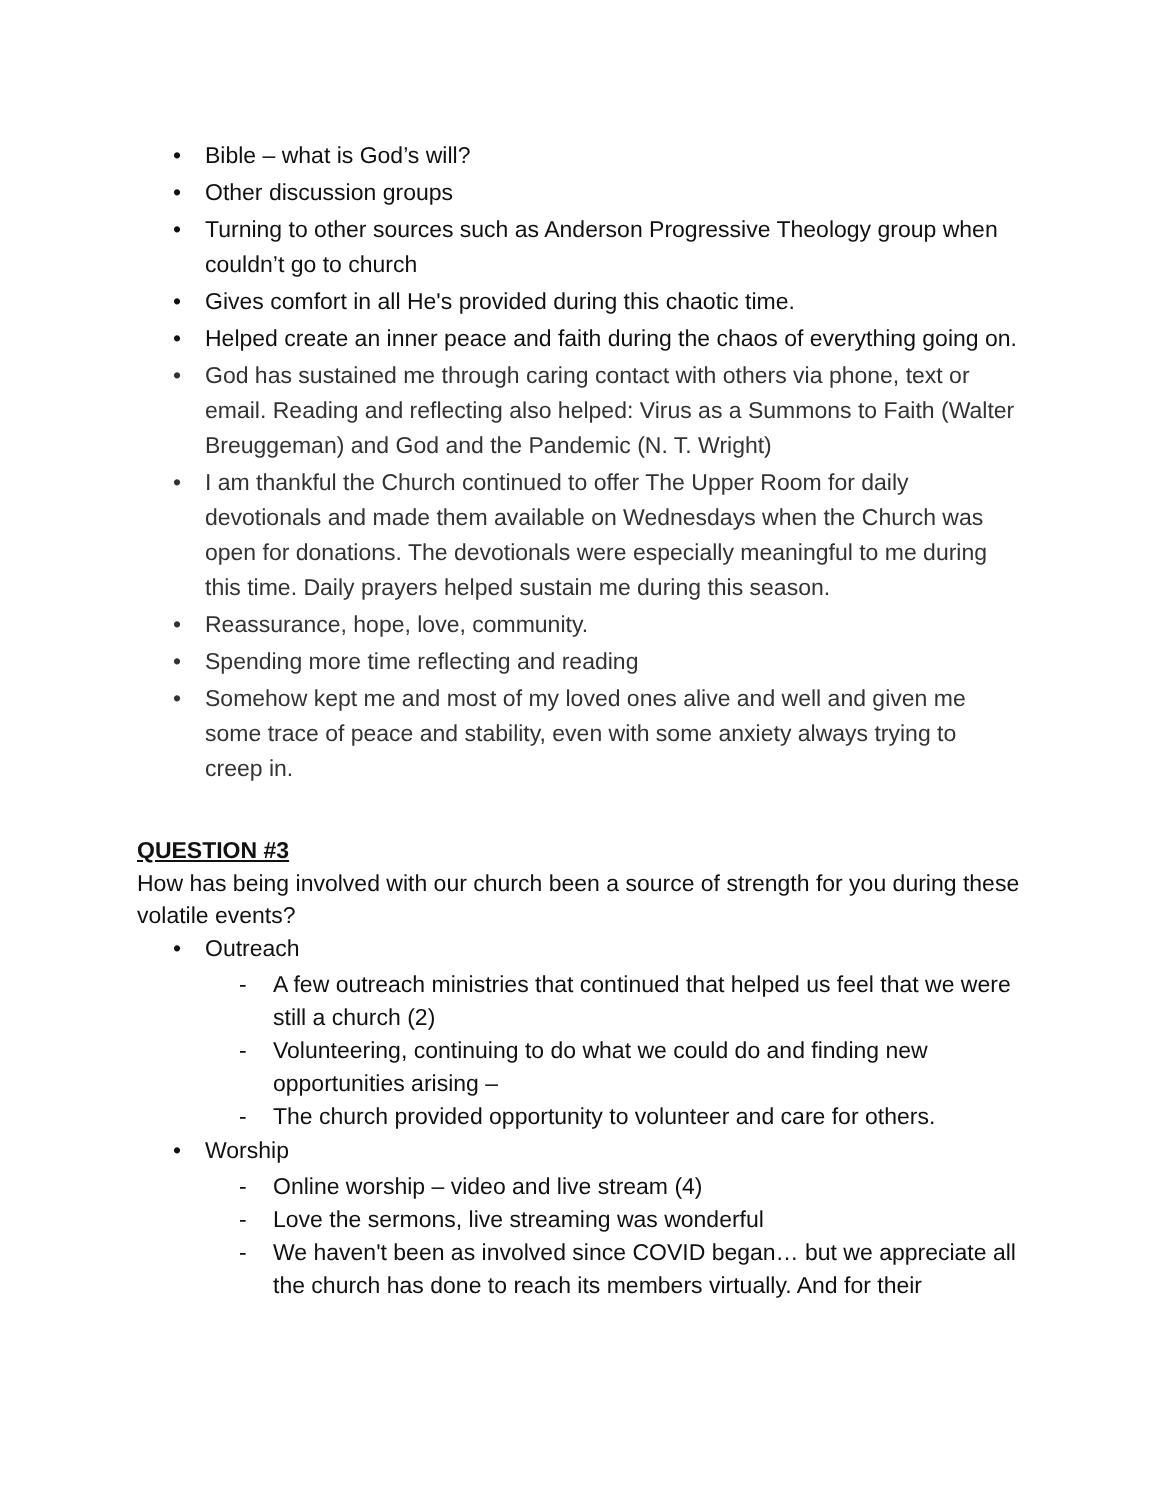• Bible – what is God’s will?
• Other discussion groups
• Turning to other sources such as Anderson Progressive Theology group when couldn’t go to church
• Gives comfort in all He's provided during this chaotic time.
• Helped create an inner peace and faith during the chaos of everything going on.
• God has sustained me through caring contact with others via phone, text or email. Reading and reflecting also helped: Virus as a Summons to Faith (Walter Breuggeman) and God and the Pandemic (N. T. Wright)
• I am thankful the Church continued to offer The Upper Room for daily devotionals and made them available on Wednesdays when the Church was open for donations. The devotionals were especially meaningful to me during this time. Daily prayers helped sustain me during this season.
• Reassurance, hope, love, community.
• Spending more time reflecting and reading
• Somehow kept me and most of my loved ones alive and well and given me some trace of peace and stability, even with some anxiety always trying to creep in.
QUESTION #3
How has being involved with our church been a source of strength for you during these volatile events?
• Outreach
- A few outreach ministries that continued that helped us feel that we were still a church (2)
- Volunteering, continuing to do what we could do and finding new opportunities arising –
- The church provided opportunity to volunteer and care for others.
• Worship
- Online worship – video and live stream (4)
- Love the sermons, live streaming was wonderful
- We haven't been as involved since COVID began… but we appreciate all the church has done to reach its members virtually. And for their